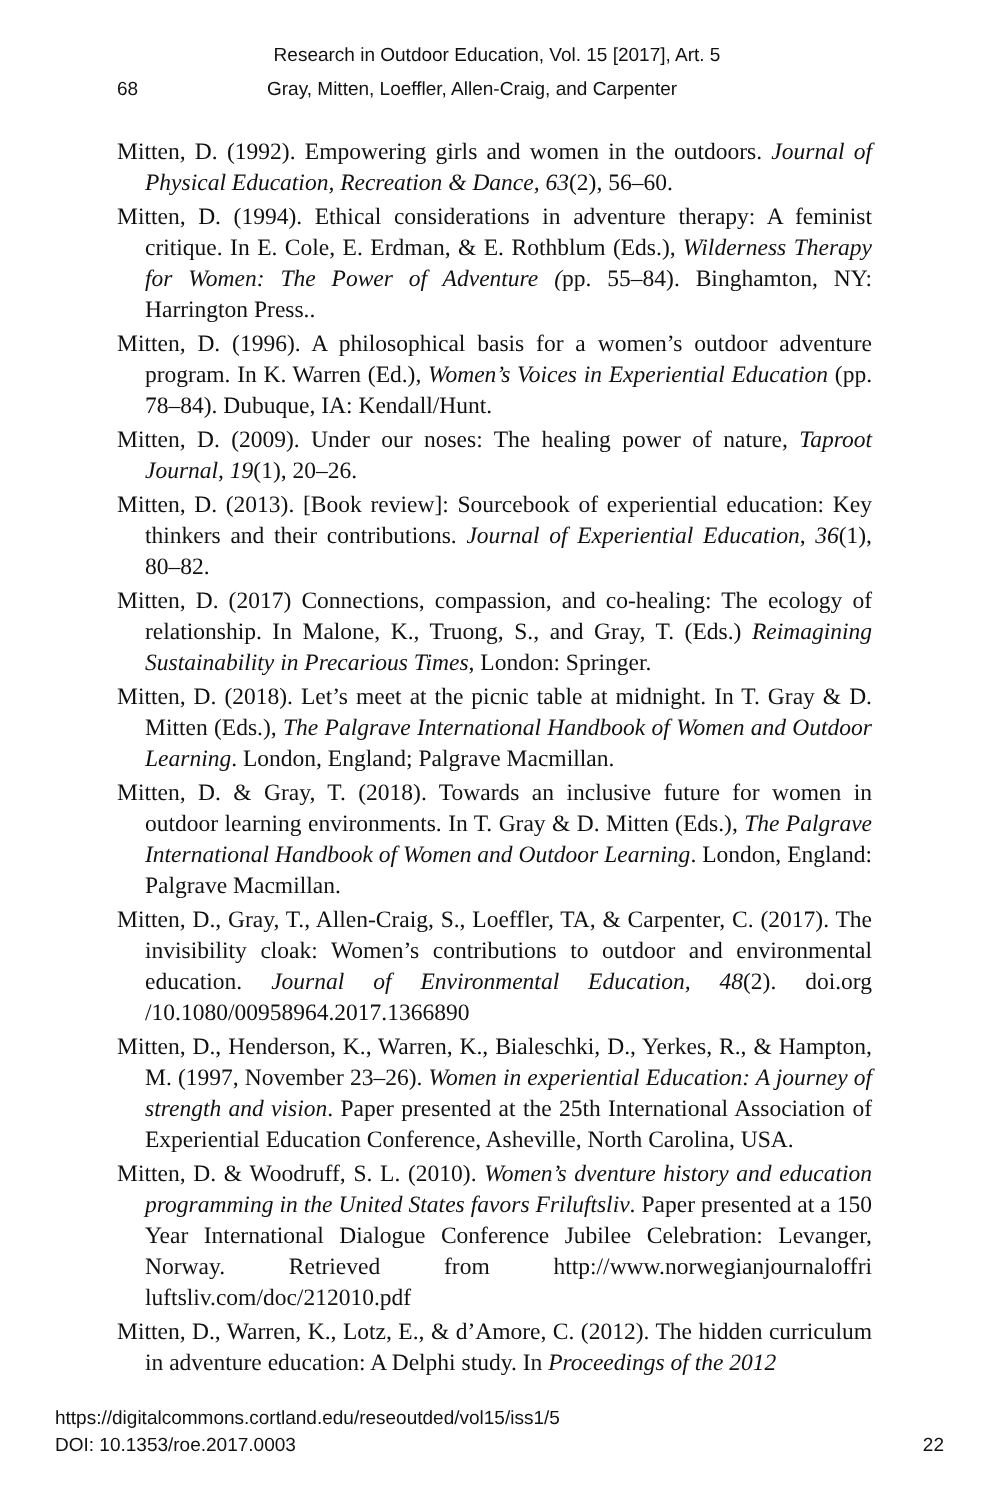Research in Outdoor Education, Vol. 15 [2017], Art. 5
68 Gray, Mitten, Loeffler, Allen-Craig, and Carpenter
Mitten, D. (1992). Empowering girls and women in the outdoors. Journal of Physical Education, Recreation & Dance, 63(2), 56–60.
Mitten, D. (1994). Ethical considerations in adventure therapy: A feminist critique. In E. Cole, E. Erdman, & E. Rothblum (Eds.), Wilderness Therapy for Women: The Power of Adventure (pp. 55–84). Binghamton, NY: Harrington Press..
Mitten, D. (1996). A philosophical basis for a women’s outdoor adventure program. In K. Warren (Ed.), Women’s Voices in Experiential Education (pp. 78–84). Dubuque, IA: Kendall/Hunt.
Mitten, D. (2009). Under our noses: The healing power of nature, Taproot Journal, 19(1), 20–26.
Mitten, D. (2013). [Book review]: Sourcebook of experiential education: Key thinkers and their contributions. Journal of Experiential Education, 36(1), 80–82.
Mitten, D. (2017) Connections, compassion, and co-healing: The ecology of relationship. In Malone, K., Truong, S., and Gray, T. (Eds.) Reimagining Sustainability in Precarious Times, London: Springer.
Mitten, D. (2018). Let’s meet at the picnic table at midnight. In T. Gray & D. Mitten (Eds.), The Palgrave International Handbook of Women and Outdoor Learning. London, England; Palgrave Macmillan.
Mitten, D. & Gray, T. (2018). Towards an inclusive future for women in outdoor learning environments. In T. Gray & D. Mitten (Eds.), The Palgrave International Handbook of Women and Outdoor Learning. London, England: Palgrave Macmillan.
Mitten, D., Gray, T., Allen-Craig, S., Loeffler, TA, & Carpenter, C. (2017). The invisibility cloak: Women’s contributions to outdoor and environmental education. Journal of Environmental Education, 48(2). doi.org /10.1080/00958964.2017.1366890
Mitten, D., Henderson, K., Warren, K., Bialeschki, D., Yerkes, R., & Hampton, M. (1997, November 23–26). Women in experiential Education: A journey of strength and vision. Paper presented at the 25th International Association of Experiential Education Conference, Asheville, North Carolina, USA.
Mitten, D. & Woodruff, S. L. (2010). Women’s dventure history and education programming in the United States favors Friluftsliv. Paper presented at a 150 Year International Dialogue Conference Jubilee Celebration: Levanger, Norway. Retrieved from http://www.norwegianjournaloffri luftsliv.com/doc/212010.pdf
Mitten, D., Warren, K., Lotz, E., & d’Amore, C. (2012). The hidden curriculum in adventure education: A Delphi study. In Proceedings of the 2012
https://digitalcommons.cortland.edu/reseoutded/vol15/iss1/5
DOI: 10.1353/roe.2017.0003
22